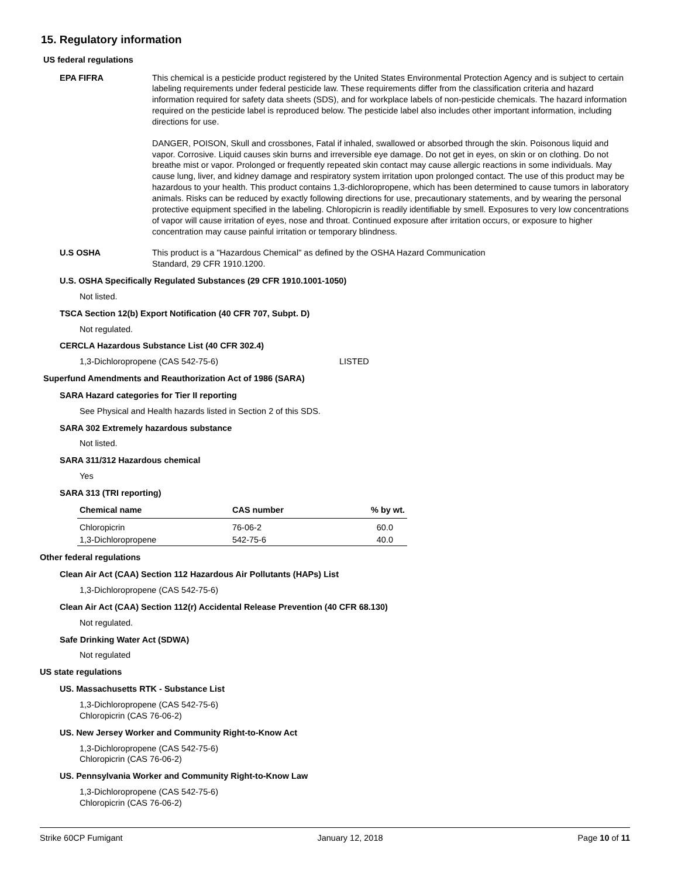15. Regulatory information
US federal regulations
EPA FIFRA This chemical is a pesticide product registered by the United States Environmental Protection Agency and is subject to certain labeling requirements under federal pesticide law. These requirements differ from the classification criteria and hazard information required for safety data sheets (SDS), and for workplace labels of non-pesticide chemicals. The hazard information required on the pesticide label is reproduced below. The pesticide label also includes other important information, including directions for use.
DANGER, POISON, Skull and crossbones, Fatal if inhaled, swallowed or absorbed through the skin. Poisonous liquid and vapor. Corrosive. Liquid causes skin burns and irreversible eye damage. Do not get in eyes, on skin or on clothing. Do not breathe mist or vapor. Prolonged or frequently repeated skin contact may cause allergic reactions in some individuals. May cause lung, liver, and kidney damage and respiratory system irritation upon prolonged contact. The use of this product may be hazardous to your health. This product contains 1,3-dichloropropene, which has been determined to cause tumors in laboratory animals. Risks can be reduced by exactly following directions for use, precautionary statements, and by wearing the personal protective equipment specified in the labeling. Chloropicrin is readily identifiable by smell. Exposures to very low concentrations of vapor will cause irritation of eyes, nose and throat. Continued exposure after irritation occurs, or exposure to higher concentration may cause painful irritation or temporary blindness.
U.S OSHA This product is a "Hazardous Chemical" as defined by the OSHA Hazard Communication
Standard, 29 CFR 1910.1200.
U.S. OSHA Specifically Regulated Substances (29 CFR 1910.1001-1050)
Not listed.
TSCA Section 12(b) Export Notification (40 CFR 707, Subpt. D)
Not regulated.
CERCLA Hazardous Substance List (40 CFR 302.4)
1,3-Dichloropropene (CAS 542-75-6) LISTED
Superfund Amendments and Reauthorization Act of 1986 (SARA)
SARA Hazard categories for Tier II reporting
See Physical and Health hazards listed in Section 2 of this SDS.
SARA 302 Extremely hazardous substance
Not listed.
SARA 311/312 Hazardous chemical
Yes
SARA 313 (TRI reporting)
| Chemical name | CAS number | % by wt. |
| --- | --- | --- |
| Chloropicrin | 76-06-2 | 60.0 |
| 1,3-Dichloropropene | 542-75-6 | 40.0 |
Other federal regulations
Clean Air Act (CAA) Section 112 Hazardous Air Pollutants (HAPs) List
1,3-Dichloropropene (CAS 542-75-6)
Clean Air Act (CAA) Section 112(r) Accidental Release Prevention (40 CFR 68.130)
Not regulated.
Safe Drinking Water Act (SDWA)
Not regulated
US state regulations
US. Massachusetts RTK - Substance List
1,3-Dichloropropene (CAS 542-75-6)
Chloropicrin (CAS 76-06-2)
US. New Jersey Worker and Community Right-to-Know Act
1,3-Dichloropropene (CAS 542-75-6)
Chloropicrin (CAS 76-06-2)
US. Pennsylvania Worker and Community Right-to-Know Law
1,3-Dichloropropene (CAS 542-75-6)
Chloropicrin (CAS 76-06-2)
Strike 60CP Fumigant January 12, 2018 Page 10 of 11